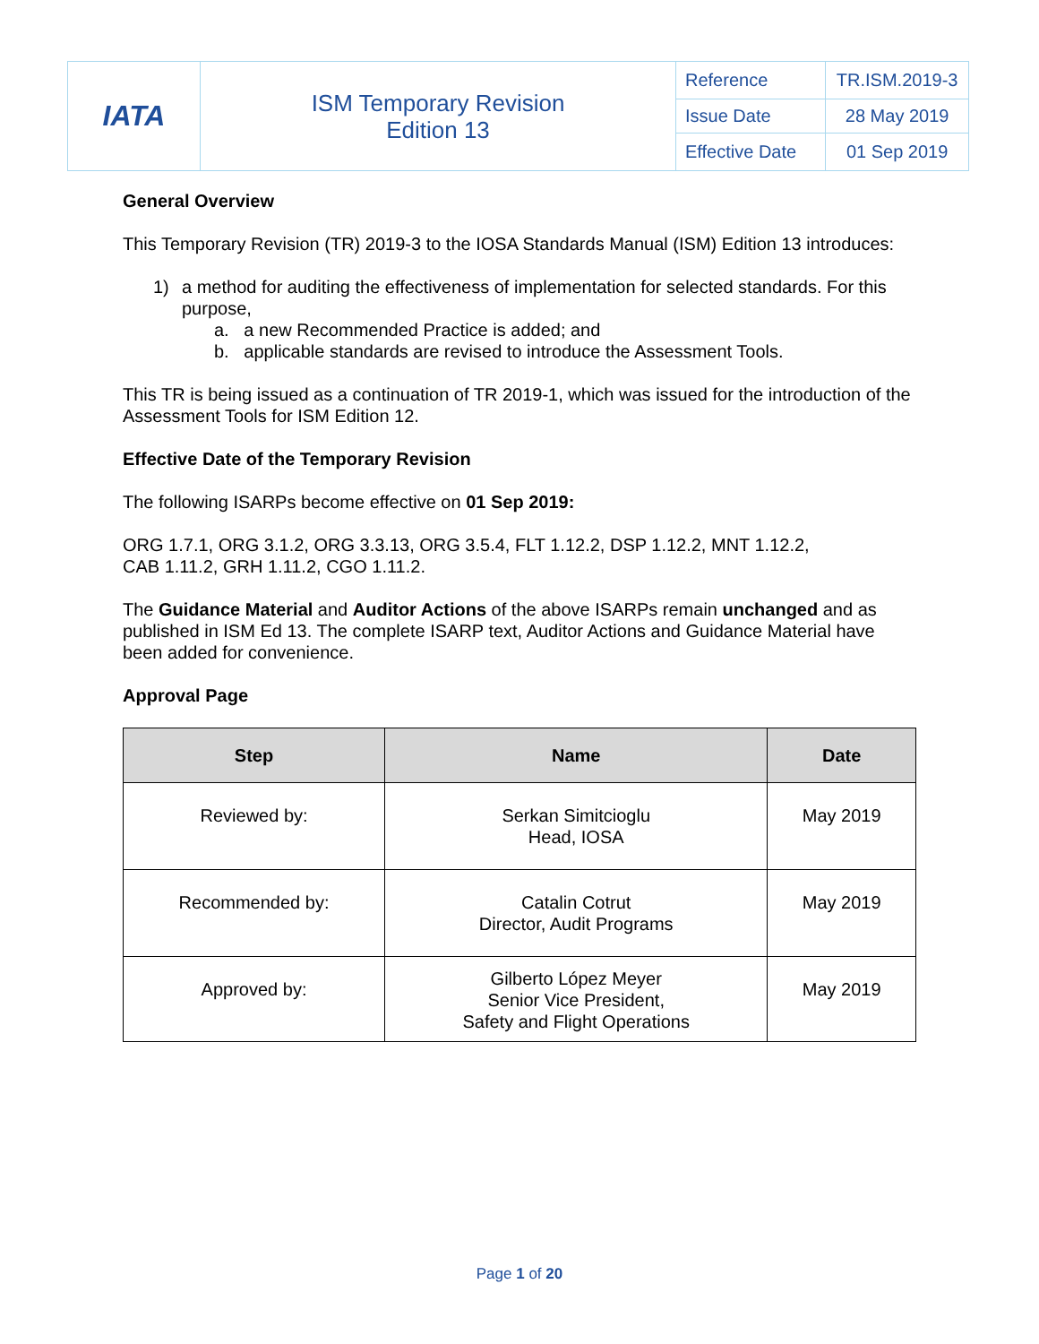| IATA | ISM Temporary Revision Edition 13 | Reference | TR.ISM.2019-3 |
| | | Issue Date | 28 May 2019 |
| | | Effective Date | 01 Sep 2019 |
General Overview
This Temporary Revision (TR) 2019-3 to the IOSA Standards Manual (ISM) Edition 13 introduces:
1) a method for auditing the effectiveness of implementation for selected standards. For this purpose,
a. a new Recommended Practice is added; and
b. applicable standards are revised to introduce the Assessment Tools.
This TR is being issued as a continuation of TR 2019-1, which was issued for the introduction of the Assessment Tools for ISM Edition 12.
Effective Date of the Temporary Revision
The following ISARPs become effective on 01 Sep 2019:
ORG 1.7.1, ORG 3.1.2, ORG 3.3.13, ORG 3.5.4, FLT 1.12.2, DSP 1.12.2, MNT 1.12.2,
CAB 1.11.2, GRH 1.11.2, CGO 1.11.2.
The Guidance Material and Auditor Actions of the above ISARPs remain unchanged and as published in ISM Ed 13. The complete ISARP text, Auditor Actions and Guidance Material have been added for convenience.
Approval Page
| Step | Name | Date |
| --- | --- | --- |
| Reviewed by: | Serkan Simitcioglu Head, IOSA | May 2019 |
| Recommended by: | Catalin Cotrut Director, Audit Programs | May 2019 |
| Approved by: | Gilberto López Meyer Senior Vice President, Safety and Flight Operations | May 2019 |
Page 1 of 20